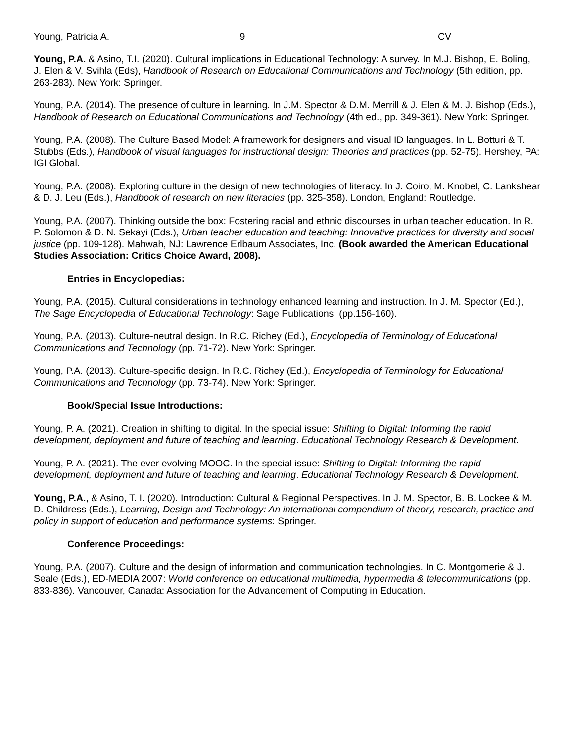Young, Patricia A. 9 CV
Young, P.A. & Asino, T.I. (2020). Cultural implications in Educational Technology: A survey. In M.J. Bishop, E. Boling, J. Elen & V. Svihla (Eds), Handbook of Research on Educational Communications and Technology (5th edition, pp. 263-283). New York: Springer.
Young, P.A. (2014). The presence of culture in learning. In J.M. Spector & D.M. Merrill & J. Elen & M. J. Bishop (Eds.), Handbook of Research on Educational Communications and Technology (4th ed., pp. 349-361). New York: Springer.
Young, P.A. (2008). The Culture Based Model: A framework for designers and visual ID languages. In L. Botturi & T. Stubbs (Eds.), Handbook of visual languages for instructional design: Theories and practices (pp. 52-75). Hershey, PA: IGI Global.
Young, P.A. (2008). Exploring culture in the design of new technologies of literacy. In J. Coiro, M. Knobel, C. Lankshear & D. J. Leu (Eds.), Handbook of research on new literacies (pp. 325-358). London, England: Routledge.
Young, P.A. (2007). Thinking outside the box: Fostering racial and ethnic discourses in urban teacher education. In R. P. Solomon & D. N. Sekayi (Eds.), Urban teacher education and teaching: Innovative practices for diversity and social justice (pp. 109-128). Mahwah, NJ: Lawrence Erlbaum Associates, Inc. (Book awarded the American Educational Studies Association: Critics Choice Award, 2008).
Entries in Encyclopedias:
Young, P.A. (2015). Cultural considerations in technology enhanced learning and instruction. In J. M. Spector (Ed.), The Sage Encyclopedia of Educational Technology: Sage Publications. (pp.156-160).
Young, P.A. (2013). Culture-neutral design. In R.C. Richey (Ed.), Encyclopedia of Terminology of Educational Communications and Technology (pp. 71-72). New York: Springer.
Young, P.A. (2013). Culture-specific design. In R.C. Richey (Ed.), Encyclopedia of Terminology for Educational Communications and Technology (pp. 73-74). New York: Springer.
Book/Special Issue Introductions:
Young, P. A. (2021). Creation in shifting to digital. In the special issue: Shifting to Digital: Informing the rapid development, deployment and future of teaching and learning. Educational Technology Research & Development.
Young, P. A. (2021). The ever evolving MOOC. In the special issue: Shifting to Digital: Informing the rapid development, deployment and future of teaching and learning. Educational Technology Research & Development.
Young, P.A., & Asino, T. I. (2020). Introduction: Cultural & Regional Perspectives. In J. M. Spector, B. B. Lockee & M. D. Childress (Eds.), Learning, Design and Technology: An international compendium of theory, research, practice and policy in support of education and performance systems: Springer.
Conference Proceedings:
Young, P.A. (2007). Culture and the design of information and communication technologies. In C. Montgomerie & J. Seale (Eds.), ED-MEDIA 2007: World conference on educational multimedia, hypermedia & telecommunications (pp. 833-836). Vancouver, Canada: Association for the Advancement of Computing in Education.